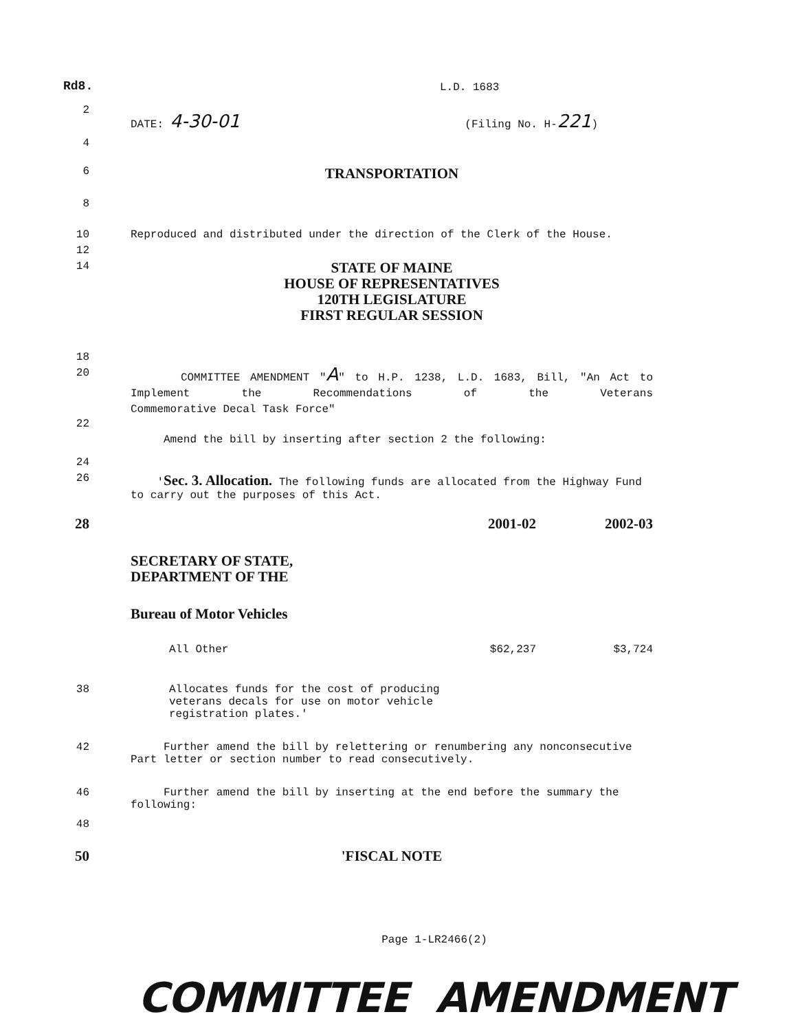Rd8.
L.D. 1683
2
DATE: 4-30-01 (Filing No. H-221)
4
6
TRANSPORTATION
8
10 Reproduced and distributed under the direction of the Clerk of the House.
12
14
STATE OF MAINE
HOUSE OF REPRESENTATIVES
120TH LEGISLATURE
FIRST REGULAR SESSION
18
20
COMMITTEE AMENDMENT "A" to H.P. 1238, L.D. 1683, Bill, "An Act to Implement the Recommendations of the Veterans
Commemorative Decal Task Force"
22
Amend the bill by inserting after section 2 the following:
24
26 'Sec. 3. Allocation. The following funds are allocated from the Highway Fund to carry out the purposes of this Act.
28
| | 2001-02 | 2002-03 |
| SECRETARY OF STATE, DEPARTMENT OF THE | | |
| Bureau of Motor Vehicles | | |
| All Other | $62,237 | $3,724 |
38 Allocates funds for the cost of producing veterans decals for use on motor vehicle registration plates.'
42 Further amend the bill by relettering or renumbering any nonconsecutive Part letter or section number to read consecutively.
46 Further amend the bill by inserting at the end before the summary the following:
48
50 'FISCAL NOTE
Page 1-LR2466(2)
COMMITTEE AMENDMENT